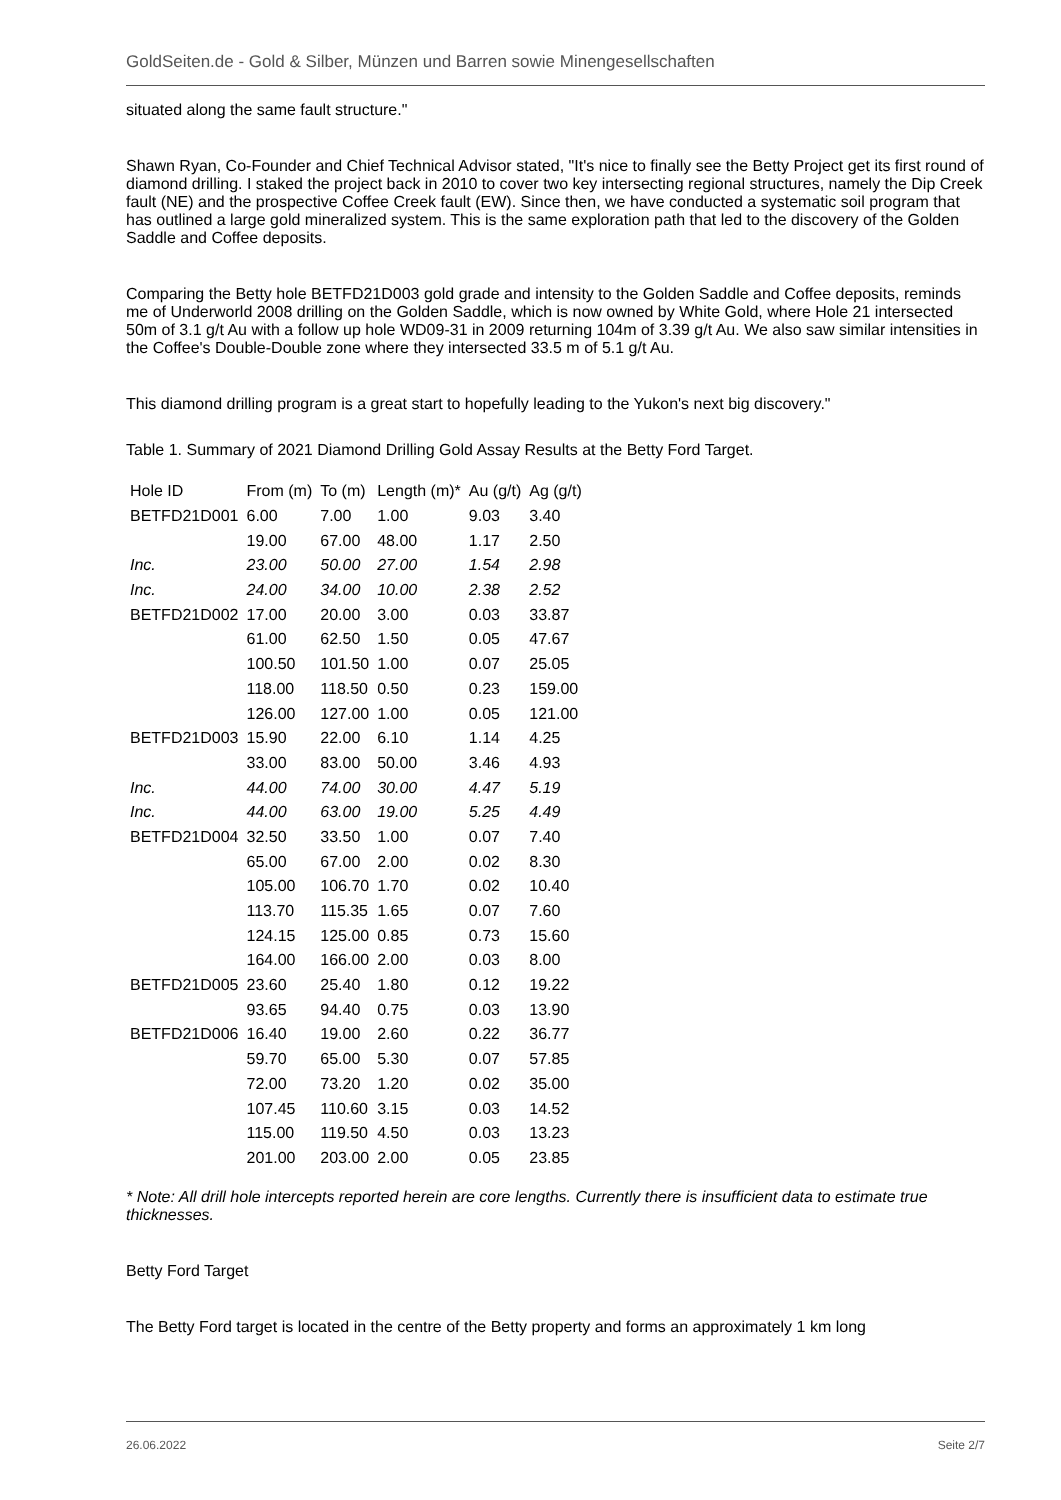GoldSeiten.de - Gold & Silber, Münzen und Barren sowie Minengesellschaften
situated along the same fault structure."
Shawn Ryan, Co-Founder and Chief Technical Advisor stated, "It's nice to finally see the Betty Project get its first round of diamond drilling. I staked the project back in 2010 to cover two key intersecting regional structures, namely the Dip Creek fault (NE) and the prospective Coffee Creek fault (EW). Since then, we have conducted a systematic soil program that has outlined a large gold mineralized system. This is the same exploration path that led to the discovery of the Golden Saddle and Coffee deposits.
Comparing the Betty hole BETFD21D003 gold grade and intensity to the Golden Saddle and Coffee deposits, reminds me of Underworld 2008 drilling on the Golden Saddle, which is now owned by White Gold, where Hole 21 intersected 50m of 3.1 g/t Au with a follow up hole WD09-31 in 2009 returning 104m of 3.39 g/t Au. We also saw similar intensities in the Coffee's Double-Double zone where they intersected 33.5 m of 5.1 g/t Au.
This diamond drilling program is a great start to hopefully leading to the Yukon's next big discovery."
Table 1. Summary of 2021 Diamond Drilling Gold Assay Results at the Betty Ford Target.
| Hole ID | From (m) | To (m) | Length (m)* | Au (g/t) | Ag (g/t) |
| BETFD21D001 | 6.00 | 7.00 | 1.00 | 9.03 | 3.40 |
| | 19.00 | 67.00 | 48.00 | 1.17 | 2.50 |
| Inc. | 23.00 | 50.00 | 27.00 | 1.54 | 2.98 |
| Inc. | 24.00 | 34.00 | 10.00 | 2.38 | 2.52 |
| BETFD21D002 | 17.00 | 20.00 | 3.00 | 0.03 | 33.87 |
| | 61.00 | 62.50 | 1.50 | 0.05 | 47.67 |
| | 100.50 | 101.50 | 1.00 | 0.07 | 25.05 |
| | 118.00 | 118.50 | 0.50 | 0.23 | 159.00 |
| | 126.00 | 127.00 | 1.00 | 0.05 | 121.00 |
| BETFD21D003 | 15.90 | 22.00 | 6.10 | 1.14 | 4.25 |
| | 33.00 | 83.00 | 50.00 | 3.46 | 4.93 |
| Inc. | 44.00 | 74.00 | 30.00 | 4.47 | 5.19 |
| Inc. | 44.00 | 63.00 | 19.00 | 5.25 | 4.49 |
| BETFD21D004 | 32.50 | 33.50 | 1.00 | 0.07 | 7.40 |
| | 65.00 | 67.00 | 2.00 | 0.02 | 8.30 |
| | 105.00 | 106.70 | 1.70 | 0.02 | 10.40 |
| | 113.70 | 115.35 | 1.65 | 0.07 | 7.60 |
| | 124.15 | 125.00 | 0.85 | 0.73 | 15.60 |
| | 164.00 | 166.00 | 2.00 | 0.03 | 8.00 |
| BETFD21D005 | 23.60 | 25.40 | 1.80 | 0.12 | 19.22 |
| | 93.65 | 94.40 | 0.75 | 0.03 | 13.90 |
| BETFD21D006 | 16.40 | 19.00 | 2.60 | 0.22 | 36.77 |
| | 59.70 | 65.00 | 5.30 | 0.07 | 57.85 |
| | 72.00 | 73.20 | 1.20 | 0.02 | 35.00 |
| | 107.45 | 110.60 | 3.15 | 0.03 | 14.52 |
| | 115.00 | 119.50 | 4.50 | 0.03 | 13.23 |
| | 201.00 | 203.00 | 2.00 | 0.05 | 23.85 |
* Note: All drill hole intercepts reported herein are core lengths. Currently there is insufficient data to estimate true thicknesses.
Betty Ford Target
The Betty Ford target is located in the centre of the Betty property and forms an approximately 1 km long
26.06.2022 Seite 2/7